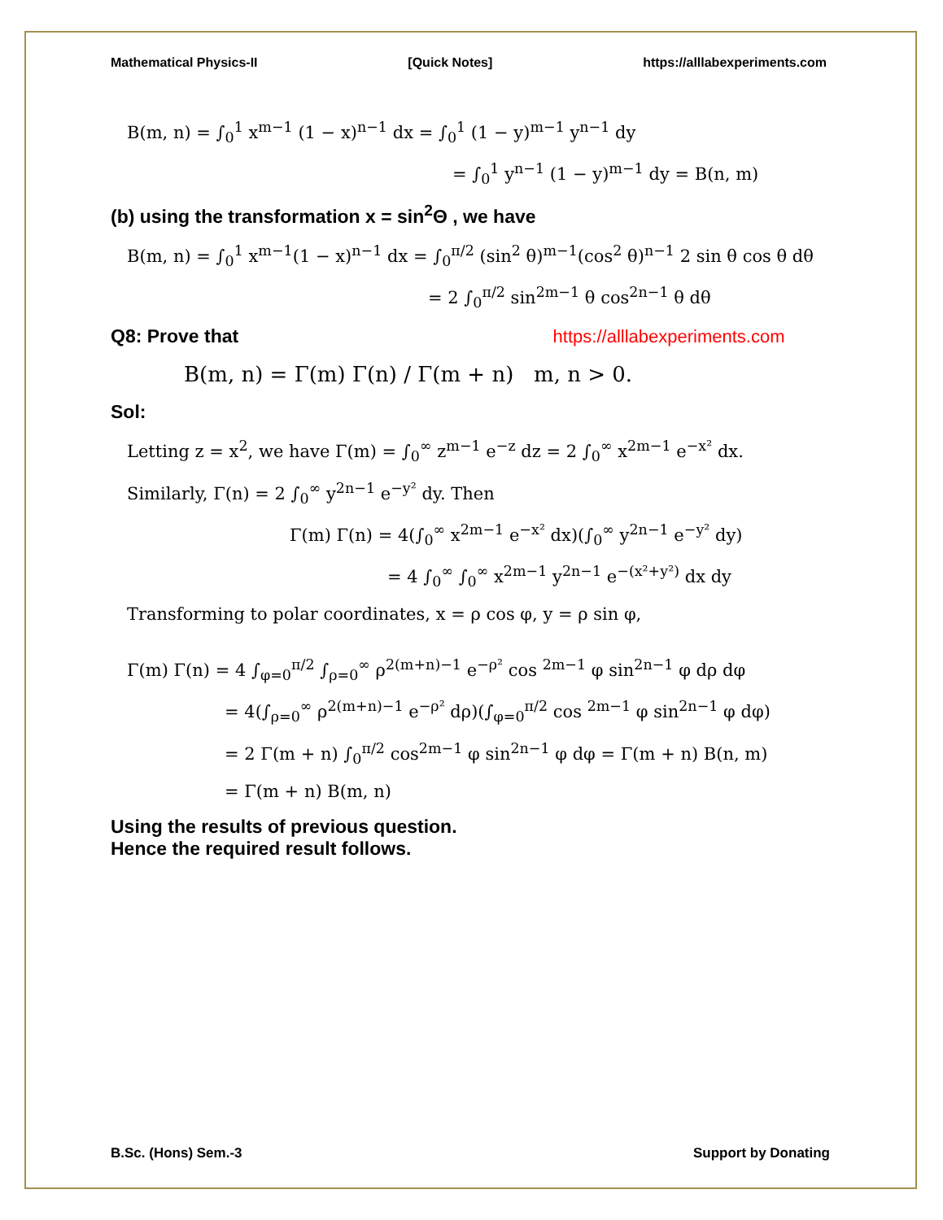Mathematical Physics-II [Quick Notes] https://alllabexperiments.com
B(m, n) = ∫<sub>0</sub><sup>1</sup> x<sup>m−1</sup> (1 − x)<sup>n−1</sup> dx = ∫<sub>0</sub><sup>1</sup> (1 − y)<sup>m−1</sup> y<sup>n−1</sup> dy
= ∫<sub>0</sub><sup>1</sup> y<sup>n−1</sup> (1 − y)<sup>m−1</sup> dy = B(n, m)
(b) using the transformation x = sin<sup>2</sup>Θ , we have
B(m, n) = ∫<sub>0</sub><sup>1</sup> x<sup>m−1</sup>(1 − x)<sup>n−1</sup> dx = ∫<sub>0</sub><sup>π/2</sup> (sin<sup>2</sup> θ)<sup>m−1</sup>(cos<sup>2</sup> θ)<sup>n−1</sup> 2 sin θ cos θ dθ
= 2 ∫<sub>0</sub><sup>π/2</sup> sin<sup>2m−1</sup> θ cos<sup>2n−1</sup> θ dθ
Q8: Prove that https://alllabexperiments.com
B(m, n) = Γ(m) Γ(n) / Γ(m + n) m, n > 0.
Sol:
Letting z = x<sup>2</sup>, we have Γ(m) = ∫<sub>0</sub><sup>∞</sup> z<sup>m−1</sup> e<sup>−z</sup> dz = 2 ∫<sub>0</sub><sup>∞</sup> x<sup>2m−1</sup> e<sup>−x²</sup> dx.
Similarly, Γ(n) = 2 ∫<sub>0</sub><sup>∞</sup> y<sup>2n−1</sup> e<sup>−y²</sup> dy. Then
Γ(m) Γ(n) = 4(∫<sub>0</sub><sup>∞</sup> x<sup>2m−1</sup> e<sup>−x²</sup> dx)(∫<sub>0</sub><sup>∞</sup> y<sup>2n−1</sup> e<sup>−y²</sup> dy)
= 4 ∫<sub>0</sub><sup>∞</sup> ∫<sub>0</sub><sup>∞</sup> x<sup>2m−1</sup> y<sup>2n−1</sup> e<sup>−(x²+y²)</sup> dx dy
Transforming to polar coordinates, x = ρ cos φ, y = ρ sin φ,
Γ(m) Γ(n) = 4 ∫<sub>φ=0</sub><sup>π/2</sup> ∫<sub>ρ=0</sub><sup>∞</sup> ρ<sup>2(m+n)−1</sup> e<sup>−ρ²</sup> cos <sup>2m−1</sup> φ sin<sup>2n−1</sup> φ dρ dφ
= 4(∫<sub>ρ=0</sub><sup>∞</sup> ρ<sup>2(m+n)−1</sup> e<sup>−ρ²</sup> dρ)(∫<sub>φ=0</sub><sup>π/2</sup> cos <sup>2m−1</sup> φ sin<sup>2n−1</sup> φ dφ)
= 2 Γ(m + n) ∫<sub>0</sub><sup>π/2</sup> cos<sup>2m−1</sup> φ sin<sup>2n−1</sup> φ dφ = Γ(m + n) B(n, m)
= Γ(m + n) B(m, n)
Using the results of previous question.
Hence the required result follows.
B.Sc. (Hons) Sem.-3 Support by Donating